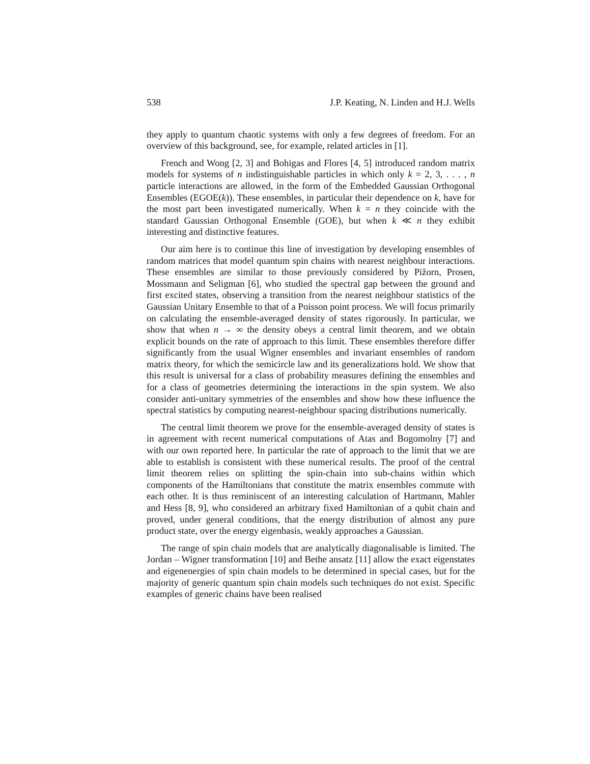538 J.P. Keating, N. Linden and H.J. Wells
they apply to quantum chaotic systems with only a few degrees of freedom. For an overview of this background, see, for example, related articles in [1].
French and Wong [2, 3] and Bohigas and Flores [4, 5] introduced random matrix models for systems of n indistinguishable particles in which only k = 2, 3, . . . , n particle interactions are allowed, in the form of the Embedded Gaussian Orthogonal Ensembles (EGOE(k)). These ensembles, in particular their dependence on k, have for the most part been investigated numerically. When k = n they coincide with the standard Gaussian Orthogonal Ensemble (GOE), but when k ≪ n they exhibit interesting and distinctive features.
Our aim here is to continue this line of investigation by developing ensembles of random matrices that model quantum spin chains with nearest neighbour interactions. These ensembles are similar to those previously considered by Pižorn, Prosen, Mossmann and Seligman [6], who studied the spectral gap between the ground and first excited states, observing a transition from the nearest neighbour statistics of the Gaussian Unitary Ensemble to that of a Poisson point process. We will focus primarily on calculating the ensemble-averaged density of states rigorously. In particular, we show that when n → ∞ the density obeys a central limit theorem, and we obtain explicit bounds on the rate of approach to this limit. These ensembles therefore differ significantly from the usual Wigner ensembles and invariant ensembles of random matrix theory, for which the semicircle law and its generalizations hold. We show that this result is universal for a class of probability measures defining the ensembles and for a class of geometries determining the interactions in the spin system. We also consider anti-unitary symmetries of the ensembles and show how these influence the spectral statistics by computing nearest-neighbour spacing distributions numerically.
The central limit theorem we prove for the ensemble-averaged density of states is in agreement with recent numerical computations of Atas and Bogomolny [7] and with our own reported here. In particular the rate of approach to the limit that we are able to establish is consistent with these numerical results. The proof of the central limit theorem relies on splitting the spin-chain into sub-chains within which components of the Hamiltonians that constitute the matrix ensembles commute with each other. It is thus reminiscent of an interesting calculation of Hartmann, Mahler and Hess [8, 9], who considered an arbitrary fixed Hamiltonian of a qubit chain and proved, under general conditions, that the energy distribution of almost any pure product state, over the energy eigenbasis, weakly approaches a Gaussian.
The range of spin chain models that are analytically diagonalisable is limited. The Jordan – Wigner transformation [10] and Bethe ansatz [11] allow the exact eigenstates and eigenenergies of spin chain models to be determined in special cases, but for the majority of generic quantum spin chain models such techniques do not exist. Specific examples of generic chains have been realised